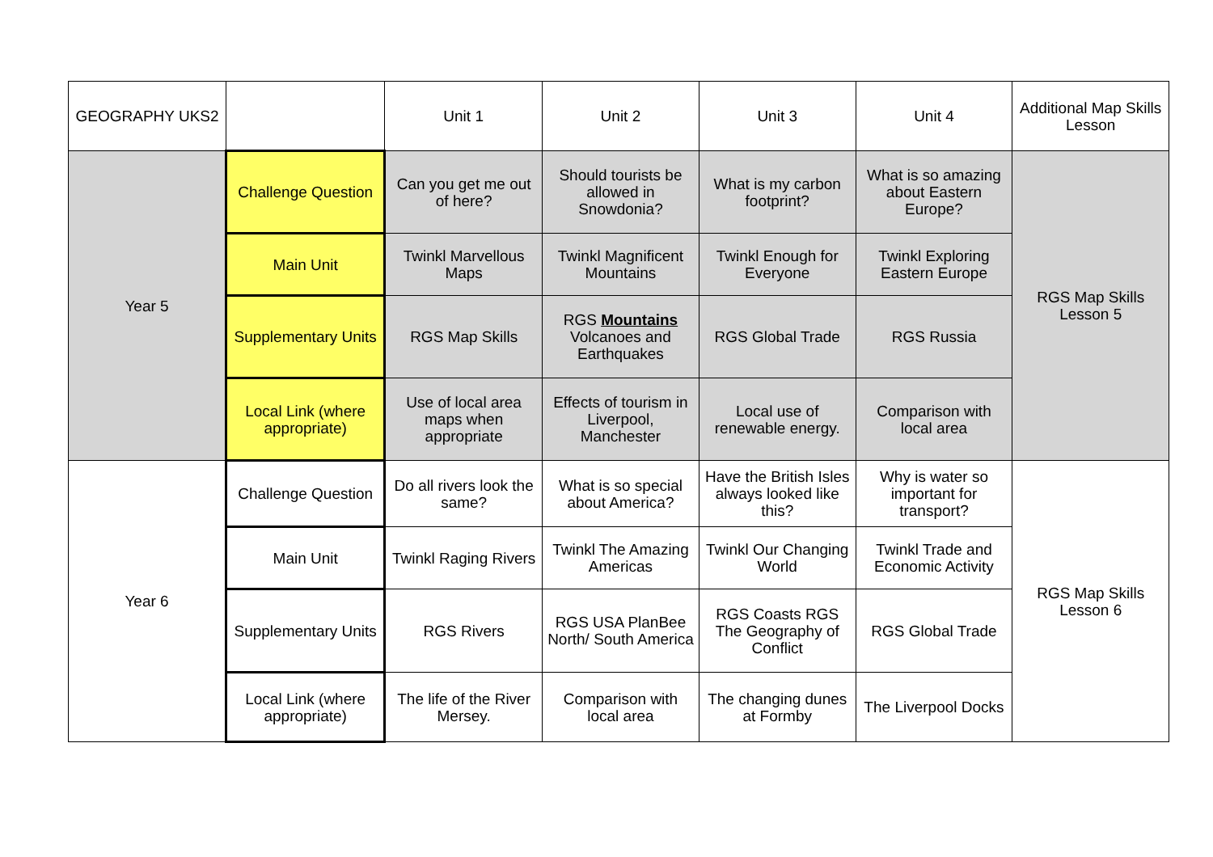| GEOGRAPHY UKS2 | | Unit 1 | Unit 2 | Unit 3 | Unit 4 | Additional Map Skills Lesson |
| Year 5 | Challenge Question | Can you get me out of here? | Should tourists be allowed in Snowdonia? | What is my carbon footprint? | What is so amazing about Eastern Europe? | RGS Map Skills Lesson 5 |
| | Main Unit | Twinkl Marvellous Maps | Twinkl Magnificent Mountains | Twinkl Enough for Everyone | Twinkl Exploring Eastern Europe | |
| | Supplementary Units | RGS Map Skills | RGS Mountains Volcanoes and Earthquakes | RGS Global Trade | RGS Russia | |
| | Local Link (where appropriate) | Use of local area maps when appropriate | Effects of tourism in Liverpool, Manchester | Local use of renewable energy. | Comparison with local area | |
| Year 6 | Challenge Question | Do all rivers look the same? | What is so special about America? | Have the British Isles always looked like this? | Why is water so important for transport? | RGS Map Skills Lesson 6 |
| | Main Unit | Twinkl Raging Rivers | Twinkl The Amazing Americas | Twinkl Our Changing World | Twinkl Trade and Economic Activity | |
| | Supplementary Units | RGS Rivers | RGS USA PlanBee North/ South America | RGS Coasts RGS The Geography of Conflict | RGS Global Trade | |
| | Local Link (where appropriate) | The life of the River Mersey. | Comparison with local area | The changing dunes at Formby | The Liverpool Docks | |